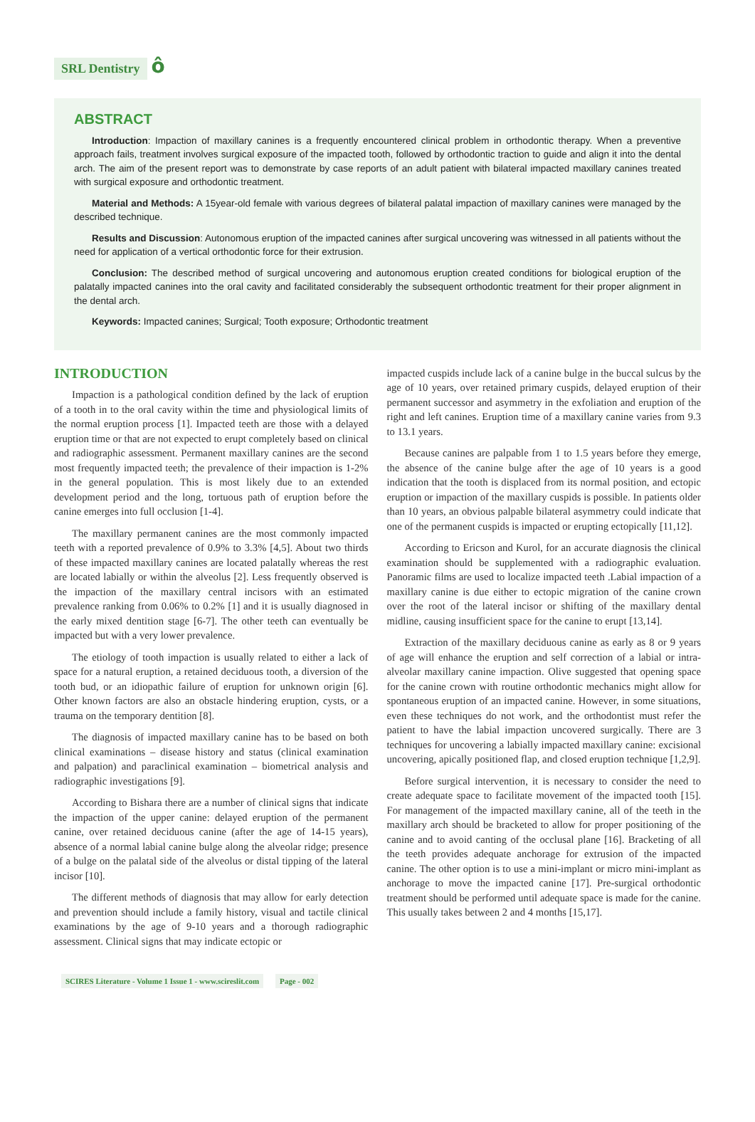SRL Dentistry ô
ABSTRACT
Introduction: Impaction of maxillary canines is a frequently encountered clinical problem in orthodontic therapy. When a preventive approach fails, treatment involves surgical exposure of the impacted tooth, followed by orthodontic traction to guide and align it into the dental arch. The aim of the present report was to demonstrate by case reports of an adult patient with bilateral impacted maxillary canines treated with surgical exposure and orthodontic treatment.
Material and Methods: A 15year-old female with various degrees of bilateral palatal impaction of maxillary canines were managed by the described technique.
Results and Discussion: Autonomous eruption of the impacted canines after surgical uncovering was witnessed in all patients without the need for application of a vertical orthodontic force for their extrusion.
Conclusion: The described method of surgical uncovering and autonomous eruption created conditions for biological eruption of the palatally impacted canines into the oral cavity and facilitated considerably the subsequent orthodontic treatment for their proper alignment in the dental arch.
Keywords: Impacted canines; Surgical; Tooth exposure; Orthodontic treatment
INTRODUCTION
Impaction is a pathological condition defined by the lack of eruption of a tooth in to the oral cavity within the time and physiological limits of the normal eruption process [1]. Impacted teeth are those with a delayed eruption time or that are not expected to erupt completely based on clinical and radiographic assessment. Permanent maxillary canines are the second most frequently impacted teeth; the prevalence of their impaction is 1-2% in the general population. This is most likely due to an extended development period and the long, tortuous path of eruption before the canine emerges into full occlusion [1-4].
The maxillary permanent canines are the most commonly impacted teeth with a reported prevalence of 0.9% to 3.3% [4,5]. About two thirds of these impacted maxillary canines are located palatally whereas the rest are located labially or within the alveolus [2]. Less frequently observed is the impaction of the maxillary central incisors with an estimated prevalence ranking from 0.06% to 0.2% [1] and it is usually diagnosed in the early mixed dentition stage [6-7]. The other teeth can eventually be impacted but with a very lower prevalence.
The etiology of tooth impaction is usually related to either a lack of space for a natural eruption, a retained deciduous tooth, a diversion of the tooth bud, or an idiopathic failure of eruption for unknown origin [6]. Other known factors are also an obstacle hindering eruption, cysts, or a trauma on the temporary dentition [8].
The diagnosis of impacted maxillary canine has to be based on both clinical examinations – disease history and status (clinical examination and palpation) and paraclinical examination – biometrical analysis and radiographic investigations [9].
According to Bishara there are a number of clinical signs that indicate the impaction of the upper canine: delayed eruption of the permanent canine, over retained deciduous canine (after the age of 14-15 years), absence of a normal labial canine bulge along the alveolar ridge; presence of a bulge on the palatal side of the alveolus or distal tipping of the lateral incisor [10].
The different methods of diagnosis that may allow for early detection and prevention should include a family history, visual and tactile clinical examinations by the age of 9-10 years and a thorough radiographic assessment. Clinical signs that may indicate ectopic or
impacted cuspids include lack of a canine bulge in the buccal sulcus by the age of 10 years, over retained primary cuspids, delayed eruption of their permanent successor and asymmetry in the exfoliation and eruption of the right and left canines. Eruption time of a maxillary canine varies from 9.3 to 13.1 years.
Because canines are palpable from 1 to 1.5 years before they emerge, the absence of the canine bulge after the age of 10 years is a good indication that the tooth is displaced from its normal position, and ectopic eruption or impaction of the maxillary cuspids is possible. In patients older than 10 years, an obvious palpable bilateral asymmetry could indicate that one of the permanent cuspids is impacted or erupting ectopically [11,12].
According to Ericson and Kurol, for an accurate diagnosis the clinical examination should be supplemented with a radiographic evaluation. Panoramic films are used to localize impacted teeth .Labial impaction of a maxillary canine is due either to ectopic migration of the canine crown over the root of the lateral incisor or shifting of the maxillary dental midline, causing insufficient space for the canine to erupt [13,14].
Extraction of the maxillary deciduous canine as early as 8 or 9 years of age will enhance the eruption and self correction of a labial or intra-alveolar maxillary canine impaction. Olive suggested that opening space for the canine crown with routine orthodontic mechanics might allow for spontaneous eruption of an impacted canine. However, in some situations, even these techniques do not work, and the orthodontist must refer the patient to have the labial impaction uncovered surgically. There are 3 techniques for uncovering a labially impacted maxillary canine: excisional uncovering, apically positioned flap, and closed eruption technique [1,2,9].
Before surgical intervention, it is necessary to consider the need to create adequate space to facilitate movement of the impacted tooth [15]. For management of the impacted maxillary canine, all of the teeth in the maxillary arch should be bracketed to allow for proper positioning of the canine and to avoid canting of the occlusal plane [16]. Bracketing of all the teeth provides adequate anchorage for extrusion of the impacted canine. The other option is to use a mini-implant or micro mini-implant as anchorage to move the impacted canine [17]. Pre-surgical orthodontic treatment should be performed until adequate space is made for the canine. This usually takes between 2 and 4 months [15,17].
SCIRES Literature - Volume 1 Issue 1 - www.scireslit.com Page - 002